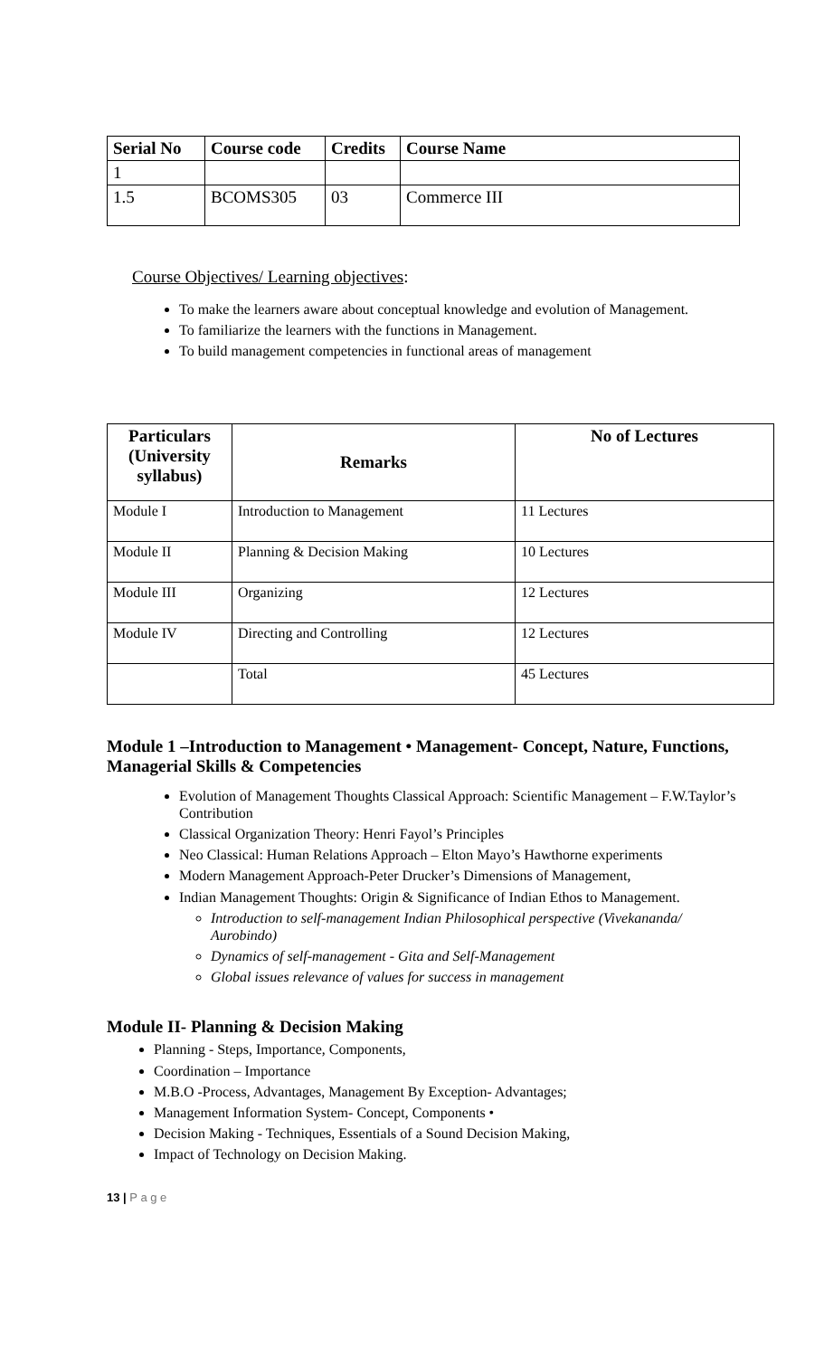| Serial No | Course code | Credits | Course Name |
| --- | --- | --- | --- |
| 1 | | | |
| 1.5 | BCOMS305 | 03 | Commerce III |
Course Objectives/ Learning objectives:
To make the learners aware about conceptual knowledge and evolution of Management.
To familiarize the learners with the functions in Management.
To build management competencies in functional areas of management
| Particulars (University syllabus) | Remarks | No of Lectures |
| --- | --- | --- |
| Module I | Introduction to Management | 11 Lectures |
| Module II | Planning & Decision Making | 10 Lectures |
| Module III | Organizing | 12 Lectures |
| Module IV | Directing and Controlling | 12 Lectures |
| | Total | 45 Lectures |
Module 1 –Introduction to Management • Management- Concept, Nature, Functions, Managerial Skills & Competencies
Evolution of Management Thoughts Classical Approach: Scientific Management – F.W.Taylor’s Contribution
Classical Organization Theory: Henri Fayol’s Principles
Neo Classical: Human Relations Approach – Elton Mayo’s Hawthorne experiments
Modern Management Approach-Peter Drucker’s Dimensions of Management,
Indian Management Thoughts: Origin & Significance of Indian Ethos to Management.
Introduction to self-management Indian Philosophical perspective (Vivekananda/ Aurobindo)
Dynamics of self-management - Gita and Self-Management
Global issues relevance of values for success in management
Module II- Planning & Decision Making
Planning - Steps, Importance, Components,
Coordination – Importance
M.B.O -Process, Advantages, Management By Exception- Advantages;
Management Information System- Concept, Components •
Decision Making - Techniques, Essentials of a Sound Decision Making,
Impact of Technology on Decision Making.
13 | P a g e